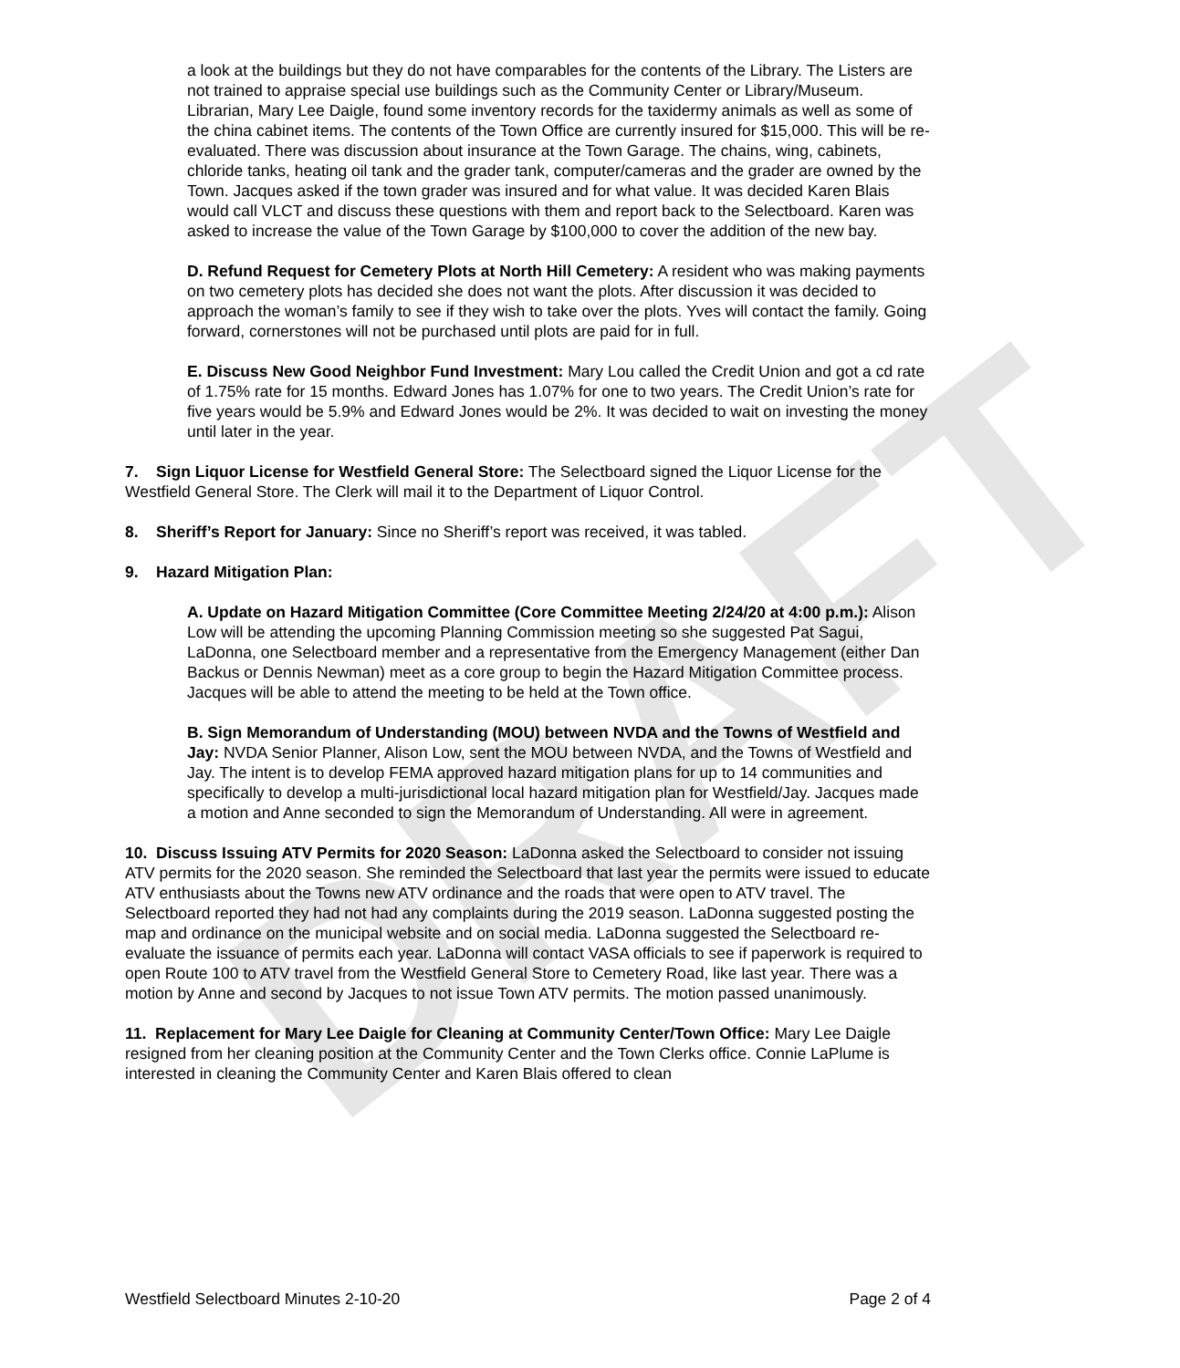DRAFT
a look at the buildings but they do not have comparables for the contents of the Library. The Listers are not trained to appraise special use buildings such as the Community Center or Library/Museum. Librarian, Mary Lee Daigle, found some inventory records for the taxidermy animals as well as some of the china cabinet items. The contents of the Town Office are currently insured for $15,000. This will be re-evaluated. There was discussion about insurance at the Town Garage. The chains, wing, cabinets, chloride tanks, heating oil tank and the grader tank, computer/cameras and the grader are owned by the Town. Jacques asked if the town grader was insured and for what value. It was decided Karen Blais would call VLCT and discuss these questions with them and report back to the Selectboard. Karen was asked to increase the value of the Town Garage by $100,000 to cover the addition of the new bay.
D. Refund Request for Cemetery Plots at North Hill Cemetery: A resident who was making payments on two cemetery plots has decided she does not want the plots. After discussion it was decided to approach the woman’s family to see if they wish to take over the plots. Yves will contact the family. Going forward, cornerstones will not be purchased until plots are paid for in full.
E. Discuss New Good Neighbor Fund Investment: Mary Lou called the Credit Union and got a cd rate of 1.75% rate for 15 months. Edward Jones has 1.07% for one to two years. The Credit Union’s rate for five years would be 5.9% and Edward Jones would be 2%. It was decided to wait on investing the money until later in the year.
7. Sign Liquor License for Westfield General Store: The Selectboard signed the Liquor License for the Westfield General Store. The Clerk will mail it to the Department of Liquor Control.
8. Sheriff’s Report for January: Since no Sheriff’s report was received, it was tabled.
9. Hazard Mitigation Plan:
A. Update on Hazard Mitigation Committee (Core Committee Meeting 2/24/20 at 4:00 p.m.): Alison Low will be attending the upcoming Planning Commission meeting so she suggested Pat Sagui, LaDonna, one Selectboard member and a representative from the Emergency Management (either Dan Backus or Dennis Newman) meet as a core group to begin the Hazard Mitigation Committee process. Jacques will be able to attend the meeting to be held at the Town office.
B. Sign Memorandum of Understanding (MOU) between NVDA and the Towns of Westfield and Jay: NVDA Senior Planner, Alison Low, sent the MOU between NVDA, and the Towns of Westfield and Jay. The intent is to develop FEMA approved hazard mitigation plans for up to 14 communities and specifically to develop a multi-jurisdictional local hazard mitigation plan for Westfield/Jay. Jacques made a motion and Anne seconded to sign the Memorandum of Understanding. All were in agreement.
10. Discuss Issuing ATV Permits for 2020 Season: LaDonna asked the Selectboard to consider not issuing ATV permits for the 2020 season. She reminded the Selectboard that last year the permits were issued to educate ATV enthusiasts about the Towns new ATV ordinance and the roads that were open to ATV travel. The Selectboard reported they had not had any complaints during the 2019 season. LaDonna suggested posting the map and ordinance on the municipal website and on social media. LaDonna suggested the Selectboard re-evaluate the issuance of permits each year. LaDonna will contact VASA officials to see if paperwork is required to open Route 100 to ATV travel from the Westfield General Store to Cemetery Road, like last year. There was a motion by Anne and second by Jacques to not issue Town ATV permits. The motion passed unanimously.
11. Replacement for Mary Lee Daigle for Cleaning at Community Center/Town Office: Mary Lee Daigle resigned from her cleaning position at the Community Center and the Town Clerks office. Connie LaPlume is interested in cleaning the Community Center and Karen Blais offered to clean
Westfield Selectboard Minutes 2-10-20 Page 2 of 4